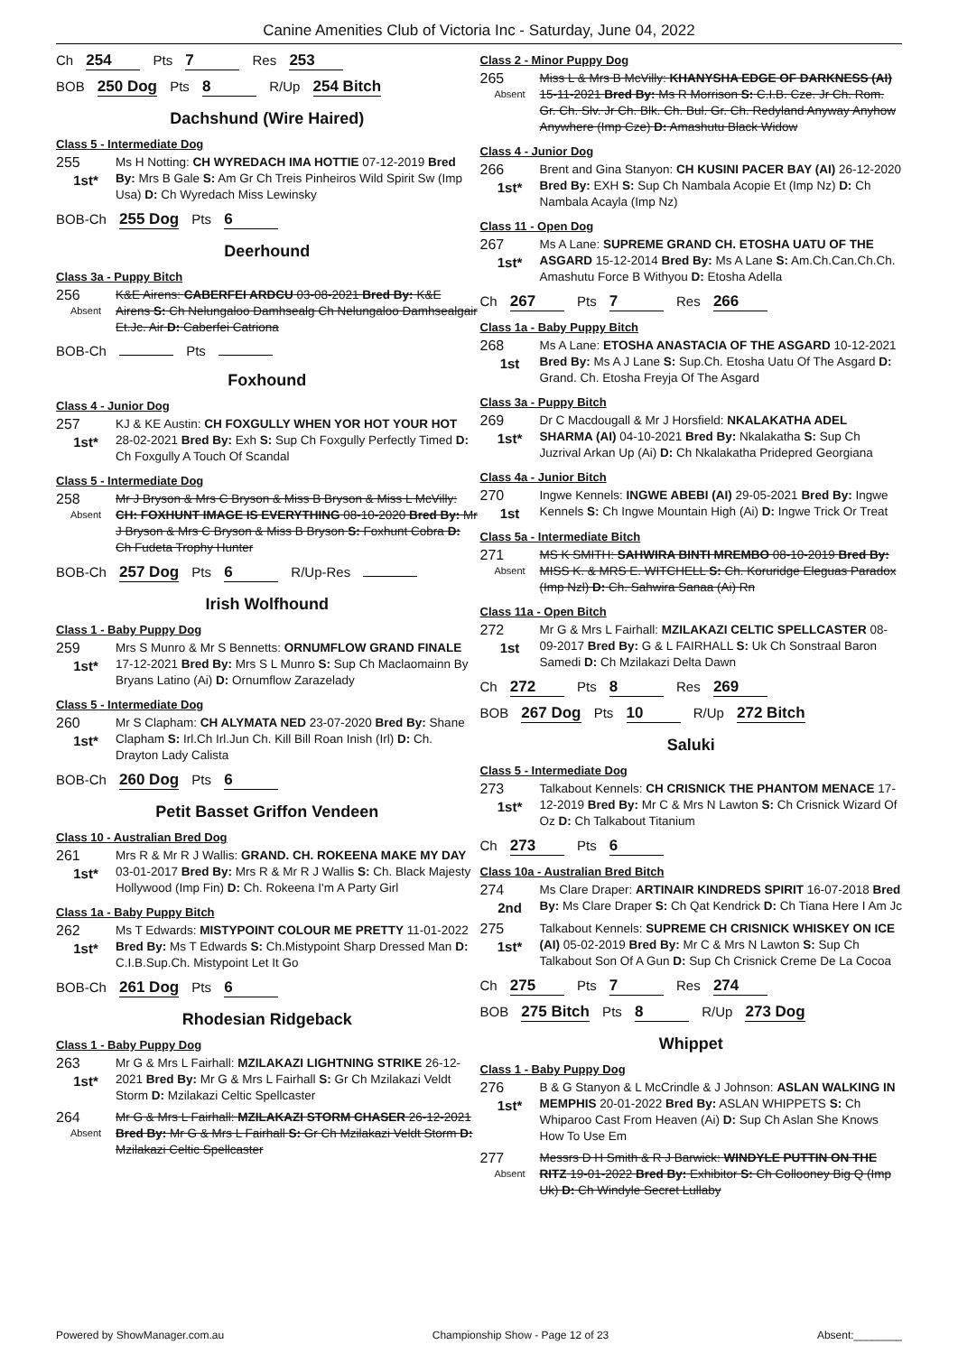Canine Amenities Club of Victoria Inc - Saturday, June 04, 2022
Ch 254 Pts 7 Res 253
BOB 250 Dog Pts 8 R/Up 254 Bitch
Dachshund (Wire Haired)
Class 5 - Intermediate Dog
255
1st*
Ms H Notting: CH WYREDACH IMA HOTTIE 07-12-2019 Bred By: Mrs B Gale S: Am Gr Ch Treis Pinheiros Wild Spirit Sw (Imp Usa) D: Ch Wyredach Miss Lewinsky
BOB-Ch 255 Dog Pts 6
Deerhound
Class 3a - Puppy Bitch
256
Absent
K&E Airens: CABERFEI ARDCU 03-08-2021 Bred By: K&E Airens S: Ch Nelungaloo Damhsealg Ch Nelungaloo Damhsealgair Et.Jc. Air D: Caberfei Catriona
BOB-Ch Pts
Foxhound
Class 4 - Junior Dog
257
1st*
KJ & KE Austin: CH FOXGULLY WHEN YOR HOT YOUR HOT 28-02-2021 Bred By: Exh S: Sup Ch Foxgully Perfectly Timed D: Ch Foxgully A Touch Of Scandal
Class 5 - Intermediate Dog
258
Absent
Mr J Bryson & Mrs C Bryson & Miss B Bryson & Miss L McVilly: CH: FOXHUNT IMAGE IS EVERYTHING 08-10-2020 Bred By: Mr J Bryson & Mrs C Bryson & Miss B Bryson S: Foxhunt Cobra D: Ch Fudeta Trophy Hunter
BOB-Ch 257 Dog Pts 6 R/Up-Res
Irish Wolfhound
Class 1 - Baby Puppy Dog
259
1st*
Mrs S Munro & Mr S Bennetts: ORNUMFLOW GRAND FINALE 17-12-2021 Bred By: Mrs S L Munro S: Sup Ch Maclaomainn By Bryans Latino (Ai) D: Ornumflow Zarazelady
Class 5 - Intermediate Dog
260
1st*
Mr S Clapham: CH ALYMATA NED 23-07-2020 Bred By: Shane Clapham S: Irl.Ch Irl.Jun Ch. Kill Bill Roan Inish (Irl) D: Ch. Drayton Lady Calista
BOB-Ch 260 Dog Pts 6
Petit Basset Griffon Vendeen
Class 10 - Australian Bred Dog
261
1st*
Mrs R & Mr R J Wallis: GRAND. CH. ROKEENA MAKE MY DAY 03-01-2017 Bred By: Mrs R & Mr R J Wallis S: Ch. Black Majesty Hollywood (Imp Fin) D: Ch. Rokeena I'm A Party Girl
Class 1a - Baby Puppy Bitch
262
1st*
Ms T Edwards: MISTYPOINT COLOUR ME PRETTY 11-01-2022 Bred By: Ms T Edwards S: Ch.Mistypoint Sharp Dressed Man D: C.I.B.Sup.Ch. Mistypoint Let It Go
BOB-Ch 261 Dog Pts 6
Rhodesian Ridgeback
Class 1 - Baby Puppy Dog
263
1st*
Mr G & Mrs L Fairhall: MZILAKAZI LIGHTNING STRIKE 26-12-2021 Bred By: Mr G & Mrs L Fairhall S: Gr Ch Mzilakazi Veldt Storm D: Mzilakazi Celtic Spellcaster
264
Absent
Mr G & Mrs L Fairhall: MZILAKAZI STORM CHASER 26-12-2021 Bred By: Mr G & Mrs L Fairhall S: Gr Ch Mzilakazi Veldt Storm D: Mzilakazi Celtic Spellcaster
Class 2 - Minor Puppy Dog
265
Absent
Miss L & Mrs B McVilly: KHANYSHA EDGE OF DARKNESS (AI) 15-11-2021 Bred By: Ms R Morrison S: C.I.B. Cze. Jr Ch. Rom. Gr. Ch. Slv. Jr Ch. Blk. Ch. Bul. Gr. Ch. Redyland Anyway Anyhow Anywhere (Imp Cze) D: Amashutu Black Widow
Class 4 - Junior Dog
266
1st*
Brent and Gina Stanyon: CH KUSINI PACER BAY (AI) 26-12-2020 Bred By: EXH S: Sup Ch Nambala Acopie Et (Imp Nz) D: Ch Nambala Acayla (Imp Nz)
Class 11 - Open Dog
267
1st*
Ms A Lane: SUPREME GRAND CH. ETOSHA UATU OF THE ASGARD 15-12-2014 Bred By: Ms A Lane S: Am.Ch.Can.Ch.Ch. Amashutu Force B Withyou D: Etosha Adella
Ch 267 Pts 7 Res 266
Class 1a - Baby Puppy Bitch
268
1st
Ms A Lane: ETOSHA ANASTACIA OF THE ASGARD 10-12-2021 Bred By: Ms A J Lane S: Sup.Ch. Etosha Uatu Of The Asgard D: Grand. Ch. Etosha Freyja Of The Asgard
Class 3a - Puppy Bitch
269
1st*
Dr C Macdougall & Mr J Horsfield: NKALAKATHA ADEL SHARMA (AI) 04-10-2021 Bred By: Nkalakatha S: Sup Ch Juzrival Arkan Up (Ai) D: Ch Nkalakatha Pridepred Georgiana
Class 4a - Junior Bitch
270
1st
Ingwe Kennels: INGWE ABEBI (AI) 29-05-2021 Bred By: Ingwe Kennels S: Ch Ingwe Mountain High (Ai) D: Ingwe Trick Or Treat
Class 5a - Intermediate Bitch
271
Absent
MS K SMITH: SAHWIRA BINTI MREMBO 08-10-2019 Bred By: MISS K. & MRS E. WITCHELL S: Ch. Koruridge Eleguas Paradox (Imp Nzl) D: Ch. Sahwira Sanaa (Ai) Rn
Class 11a - Open Bitch
272
1st
Mr G & Mrs L Fairhall: MZILAKAZI CELTIC SPELLCASTER 08-09-2017 Bred By: G & L FAIRHALL S: Uk Ch Sonstraal Baron Samedi D: Ch Mzilakazi Delta Dawn
Ch 272 Pts 8 Res 269
BOB 267 Dog Pts 10 R/Up 272 Bitch
Saluki
Class 5 - Intermediate Dog
273
1st*
Talkabout Kennels: CH CRISNICK THE PHANTOM MENACE 17-12-2019 Bred By: Mr C & Mrs N Lawton S: Ch Crisnick Wizard Of Oz D: Ch Talkabout Titanium
Ch 273 Pts 6
Class 10a - Australian Bred Bitch
274
2nd
Ms Clare Draper: ARTINAIR KINDREDS SPIRIT 16-07-2018 Bred By: Ms Clare Draper S: Ch Qat Kendrick D: Ch Tiana Here I Am Jc
275
1st*
Talkabout Kennels: SUPREME CH CRISNICK WHISKEY ON ICE (AI) 05-02-2019 Bred By: Mr C & Mrs N Lawton S: Sup Ch Talkabout Son Of A Gun D: Sup Ch Crisnick Creme De La Cocoa
Ch 275 Pts 7 Res 274
BOB 275 Bitch Pts 8 R/Up 273 Dog
Whippet
Class 1 - Baby Puppy Dog
276
1st*
B & G Stanyon & L McCrindle & J Johnson: ASLAN WALKING IN MEMPHIS 20-01-2022 Bred By: ASLAN WHIPPETS S: Ch Whiparoo Cast From Heaven (Ai) D: Sup Ch Aslan She Knows How To Use Em
277
Absent
Messrs D H Smith & R J Barwick: WINDYLE PUTTIN ON THE RITZ 19-01-2022 Bred By: Exhibitor S: Ch Collooney Big Q (Imp Uk) D: Ch Windyle Secret Lullaby
Powered by ShowManager.com.au Championship Show - Page 12 of 23 Absent:________